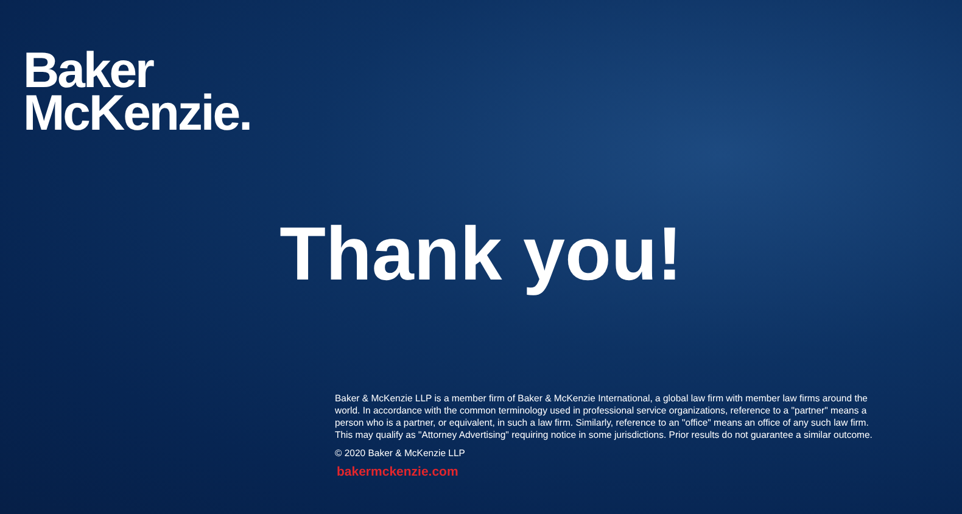Baker
McKenzie.
Thank you!
Baker & McKenzie LLP is a member firm of Baker & McKenzie International, a global law firm with member law firms around the world. In accordance with the common terminology used in professional service organizations, reference to a "partner" means a person who is a partner, or equivalent, in such a law firm. Similarly, reference to an "office" means an office of any such law firm. This may qualify as "Attorney Advertising" requiring notice in some jurisdictions. Prior results do not guarantee a similar outcome.
© 2020 Baker & McKenzie LLP
bakermckenzie.com